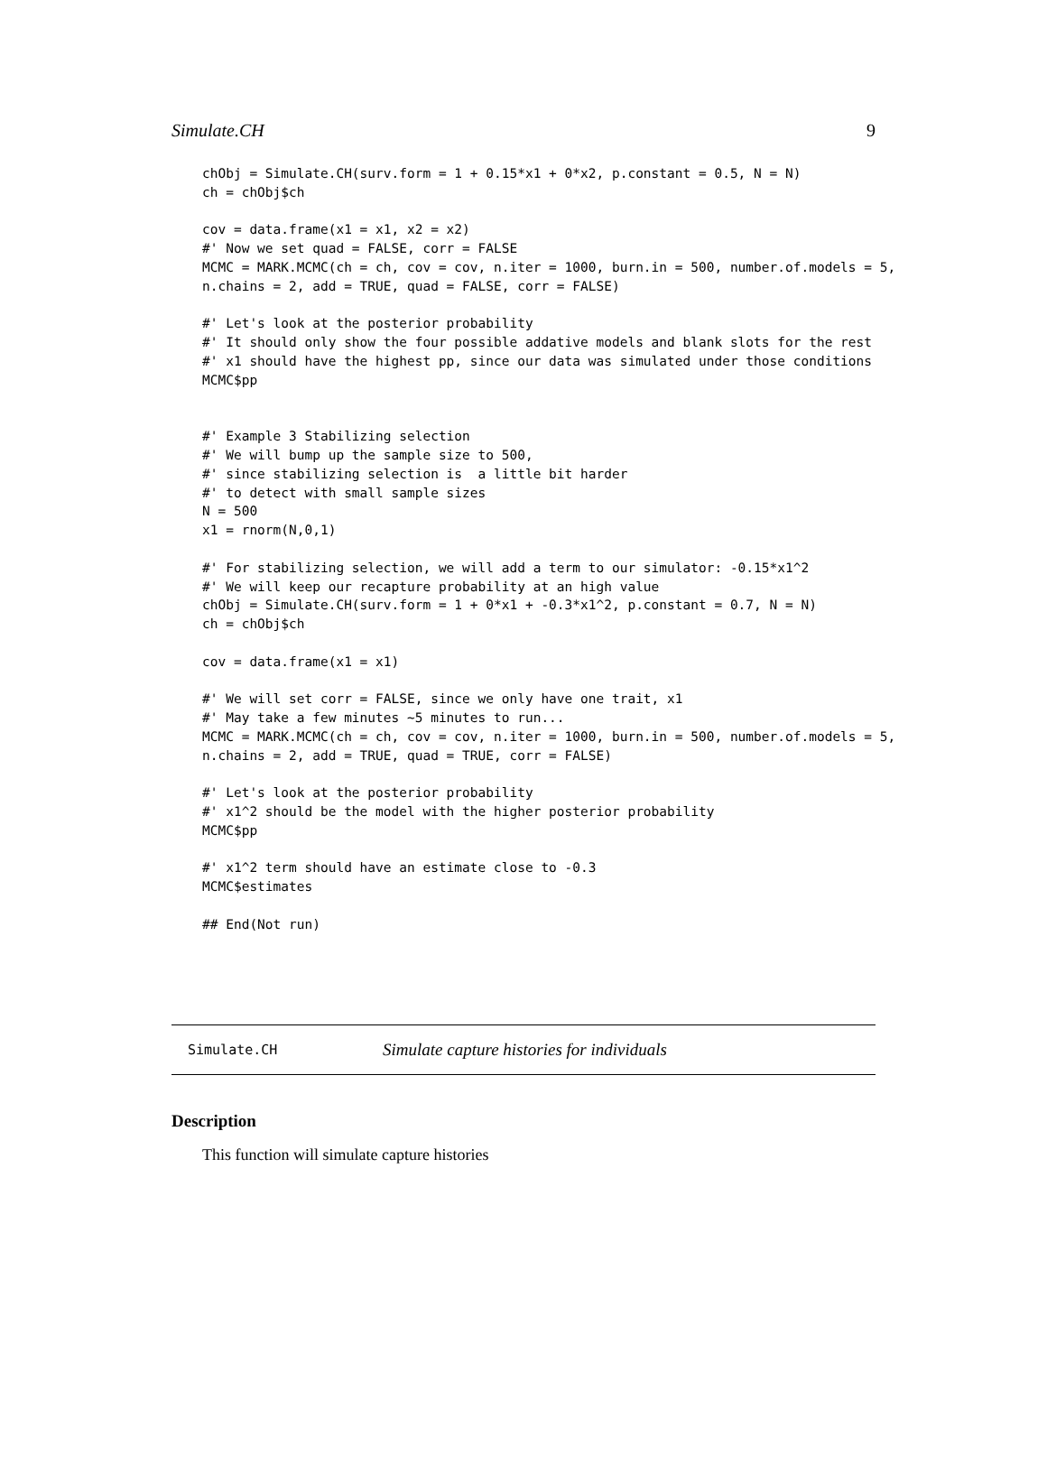Simulate.CH 9
chObj = Simulate.CH(surv.form = 1 + 0.15*x1 + 0*x2, p.constant = 0.5, N = N)
ch = chObj$ch

cov = data.frame(x1 = x1, x2 = x2)
#' Now we set quad = FALSE, corr = FALSE
MCMC = MARK.MCMC(ch = ch, cov = cov, n.iter = 1000, burn.in = 500, number.of.models = 5,
n.chains = 2, add = TRUE, quad = FALSE, corr = FALSE)

#' Let's look at the posterior probability
#' It should only show the four possible addative models and blank slots for the rest
#' x1 should have the highest pp, since our data was simulated under those conditions
MCMC$pp


#' Example 3 Stabilizing selection
#' We will bump up the sample size to 500,
#' since stabilizing selection is  a little bit harder
#' to detect with small sample sizes
N = 500
x1 = rnorm(N,0,1)

#' For stabilizing selection, we will add a term to our simulator: -0.15*x1^2
#' We will keep our recapture probability at an high value
chObj = Simulate.CH(surv.form = 1 + 0*x1 + -0.3*x1^2, p.constant = 0.7, N = N)
ch = chObj$ch

cov = data.frame(x1 = x1)

#' We will set corr = FALSE, since we only have one trait, x1
#' May take a few minutes ~5 minutes to run...
MCMC = MARK.MCMC(ch = ch, cov = cov, n.iter = 1000, burn.in = 500, number.of.models = 5,
n.chains = 2, add = TRUE, quad = TRUE, corr = FALSE)

#' Let's look at the posterior probability
#' x1^2 should be the model with the higher posterior probability
MCMC$pp

#' x1^2 term should have an estimate close to -0.3
MCMC$estimates

## End(Not run)
Simulate.CH Simulate capture histories for individuals
Description
This function will simulate capture histories